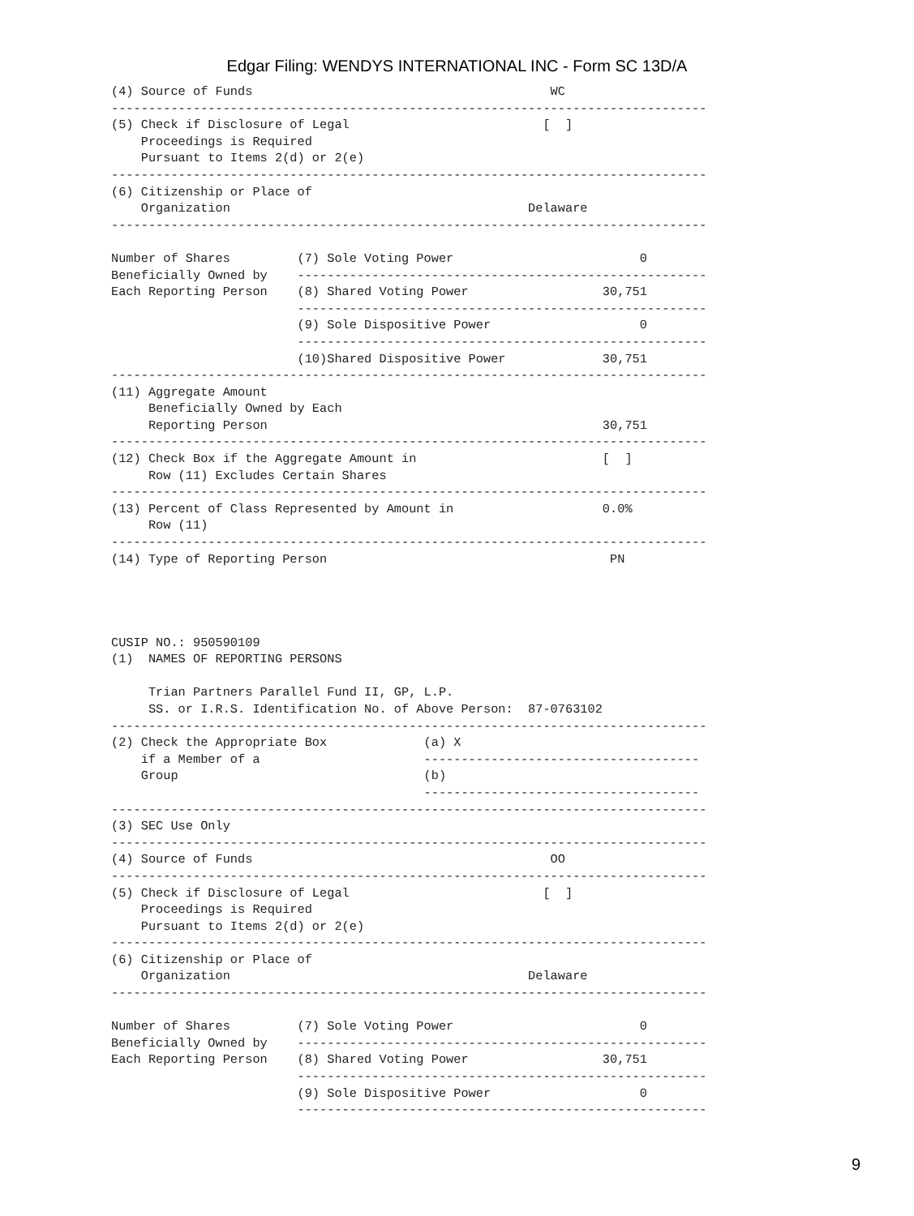Edgar Filing: WENDYS INTERNATIONAL INC - Form SC 13D/A
(4) Source of Funds                                        WC
--------------------------------------------------------------------------------
(5) Check if Disclosure of Legal                          [  ]
    Proceedings is Required
    Pursuant to Items 2(d) or 2(e)
--------------------------------------------------------------------------------
(6) Citizenship or Place of
    Organization                                        Delaware
--------------------------------------------------------------------------------

Number of Shares         (7) Sole Voting Power                         0
Beneficially Owned by    -------------------------------------------------------
Each Reporting Person    (8) Shared Voting Power                  30,751
                         -------------------------------------------------------
                         (9) Sole Dispositive Power                    0
                         -------------------------------------------------------
                         (10)Shared Dispositive Power             30,751
--------------------------------------------------------------------------------
(11) Aggregate Amount
     Beneficially Owned by Each
     Reporting Person                                             30,751
--------------------------------------------------------------------------------
(12) Check Box if the Aggregate Amount in                         [  ]
     Row (11) Excludes Certain Shares
--------------------------------------------------------------------------------
(13) Percent of Class Represented by Amount in                    0.0%
     Row (11)
--------------------------------------------------------------------------------
(14) Type of Reporting Person                                      PN




CUSIP NO.: 950590109
(1)  NAMES OF REPORTING PERSONS

     Trian Partners Parallel Fund II, GP, L.P.
     SS. or I.R.S. Identification No. of Above Person:  87-0763102
--------------------------------------------------------------------------------
(2) Check the Appropriate Box             (a) X
    if a Member of a                      -------------------------------------
    Group                                 (b)
                                          -------------------------------------
--------------------------------------------------------------------------------
(3) SEC Use Only
--------------------------------------------------------------------------------
(4) Source of Funds                                        OO
--------------------------------------------------------------------------------
(5) Check if Disclosure of Legal                          [  ]
    Proceedings is Required
    Pursuant to Items 2(d) or 2(e)
--------------------------------------------------------------------------------
(6) Citizenship or Place of
    Organization                                        Delaware
--------------------------------------------------------------------------------

Number of Shares         (7) Sole Voting Power                         0
Beneficially Owned by    -------------------------------------------------------
Each Reporting Person    (8) Shared Voting Power                  30,751
                         -------------------------------------------------------
                         (9) Sole Dispositive Power                    0
                         -------------------------------------------------------
9